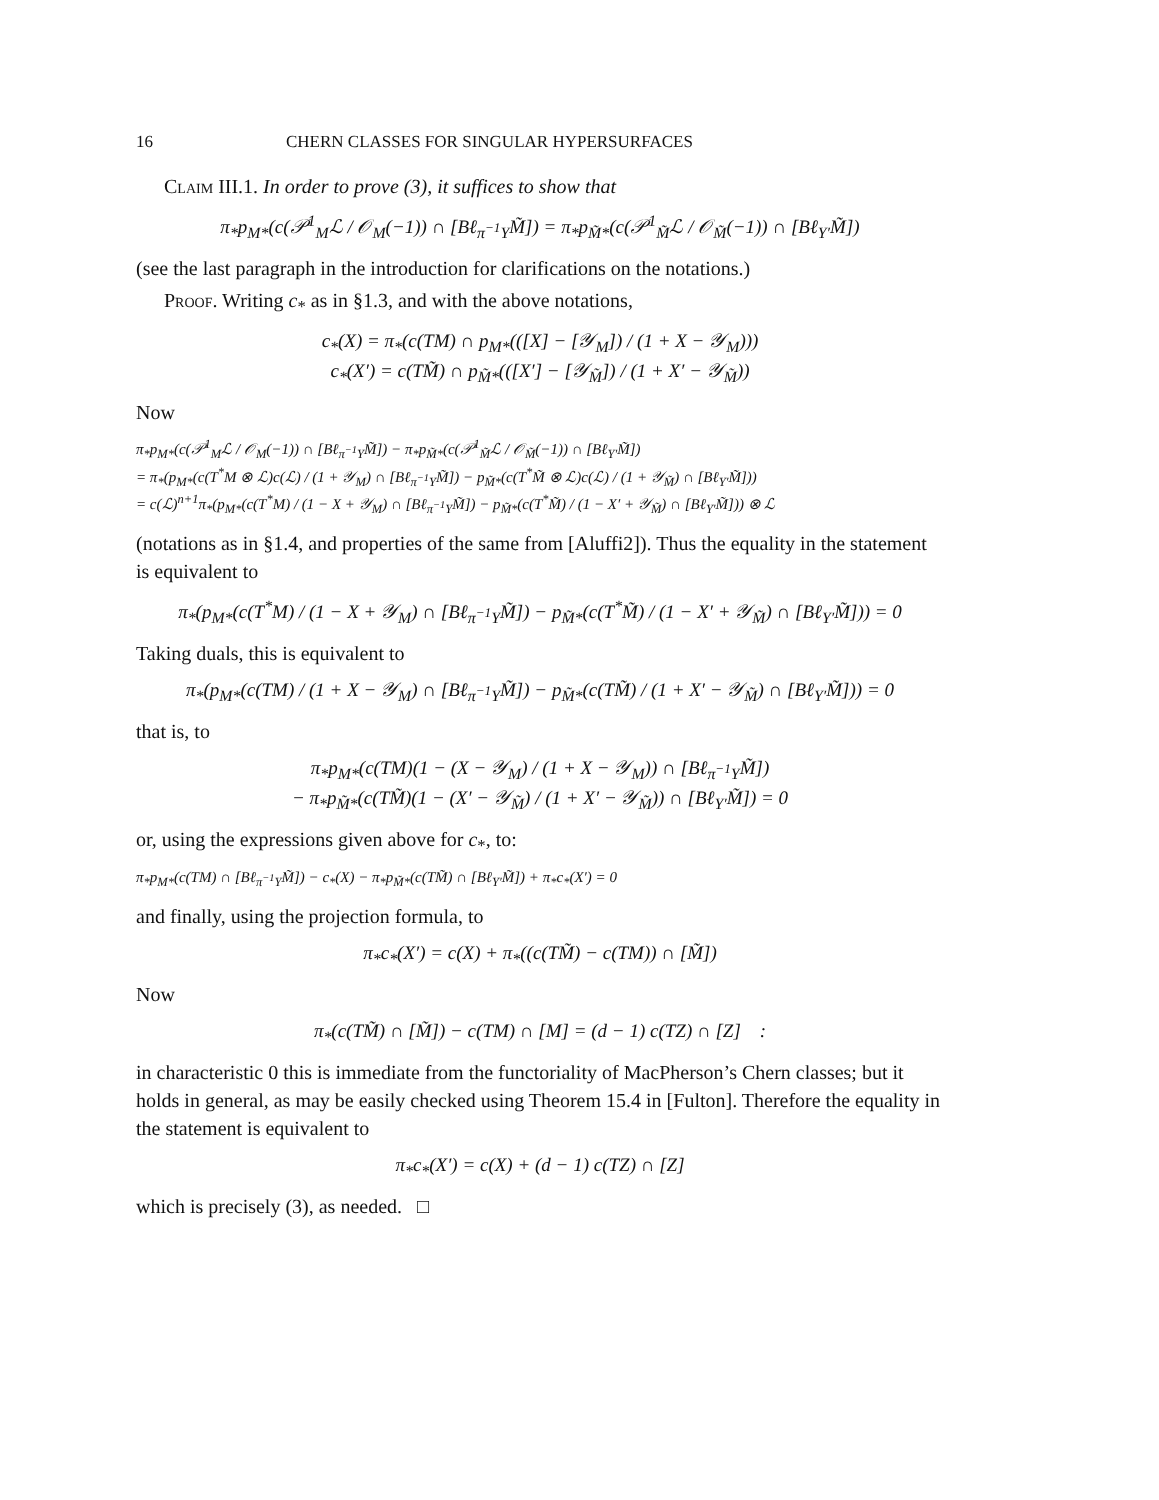16 CHERN CLASSES FOR SINGULAR HYPERSURFACES
Claim III.1. In order to prove (3), it suffices to show that
π<sub>*</sub>p<sub>M*</sub>(c(𝒫<sup>1</sup><sub>M</sub>ℒ / 𝒪<sub>M</sub>(−1)) ∩ [Bℓ<sub>π<sup>−1</sup>Y</sub>M̃]) = π<sub>*</sub>p<sub>M̃*</sub>(c(𝒫<sup>1</sup><sub>M̃</sub>ℒ / 𝒪<sub>M̃</sub>(−1)) ∩ [Bℓ<sub>Y′</sub>M̃])
(see the last paragraph in the introduction for clarifications on the notations.)
Proof. Writing c<sub>*</sub> as in §1.3, and with the above notations,
c<sub>*</sub>(X) = π<sub>*</sub>(c(TM) ∩ p<sub>M*</sub>(([X] − [𝒴<sub>M</sub>]) / (1 + X − 𝒴<sub>M</sub>)))
c<sub>*</sub>(X′) = c(TM̃) ∩ p<sub>M̃*</sub>(([X′] − [𝒴<sub>M̃</sub>]) / (1 + X′ − 𝒴<sub>M̃</sub>))
Now
π<sub>*</sub>p<sub>M*</sub>(c(𝒫<sup>1</sup><sub>M</sub>ℒ / 𝒪<sub>M</sub>(−1)) ∩ [Bℓ<sub>π<sup>−1</sup>Y</sub>M̃]) − π<sub>*</sub>p<sub>M̃*</sub>(c(𝒫<sup>1</sup><sub>M̃</sub>ℒ / 𝒪<sub>M̃</sub>(−1)) ∩ [Bℓ<sub>Y′</sub>M̃])
= π<sub>*</sub>(p<sub>M*</sub>(c(T<sup>*</sup>M ⊗ ℒ)c(ℒ) / (1 + 𝒴<sub>M</sub>) ∩ [Bℓ<sub>π<sup>−1</sup>Y</sub>M̃]) − p<sub>M̃*</sub>(c(T<sup>*</sup>M̃ ⊗ ℒ)c(ℒ) / (1 + 𝒴<sub>M̃</sub>) ∩ [Bℓ<sub>Y′</sub>M̃]))
= c(ℒ)<sup>n+1</sup>π<sub>*</sub>(p<sub>M*</sub>(c(T<sup>*</sup>M) / (1 − X + 𝒴<sub>M</sub>) ∩ [Bℓ<sub>π<sup>−1</sup>Y</sub>M̃]) − p<sub>M̃*</sub>(c(T<sup>*</sup>M̃) / (1 − X′ + 𝒴<sub>M̃</sub>) ∩ [Bℓ<sub>Y′</sub>M̃])) ⊗ ℒ
(notations as in §1.4, and properties of the same from [Aluffi2]). Thus the equality in the statement is equivalent to
π<sub>*</sub>(p<sub>M*</sub>(c(T<sup>*</sup>M) / (1 − X + 𝒴<sub>M</sub>) ∩ [Bℓ<sub>π<sup>−1</sup>Y</sub>M̃]) − p<sub>M̃*</sub>(c(T<sup>*</sup>M̃) / (1 − X′ + 𝒴<sub>M̃</sub>) ∩ [Bℓ<sub>Y′</sub>M̃])) = 0
Taking duals, this is equivalent to
π<sub>*</sub>(p<sub>M*</sub>(c(TM) / (1 + X − 𝒴<sub>M</sub>) ∩ [Bℓ<sub>π<sup>−1</sup>Y</sub>M̃]) − p<sub>M̃*</sub>(c(TM̃) / (1 + X′ − 𝒴<sub>M̃</sub>) ∩ [Bℓ<sub>Y′</sub>M̃])) = 0
that is, to
π<sub>*</sub>p<sub>M*</sub>(c(TM)(1 − (X − 𝒴<sub>M</sub>) / (1 + X − 𝒴<sub>M</sub>)) ∩ [Bℓ<sub>π<sup>−1</sup>Y</sub>M̃])
− π<sub>*</sub>p<sub>M̃*</sub>(c(TM̃)(1 − (X′ − 𝒴<sub>M̃</sub>) / (1 + X′ − 𝒴<sub>M̃</sub>)) ∩ [Bℓ<sub>Y′</sub>M̃]) = 0
or, using the expressions given above for c<sub>*</sub>, to:
π<sub>*</sub>p<sub>M*</sub>(c(TM) ∩ [Bℓ<sub>π<sup>−1</sup>Y</sub>M̃]) − c<sub>*</sub>(X) − π<sub>*</sub>p<sub>M̃*</sub>(c(TM̃) ∩ [Bℓ<sub>Y′</sub>M̃]) + π<sub>*</sub>c<sub>*</sub>(X′) = 0
and finally, using the projection formula, to
π<sub>*</sub>c<sub>*</sub>(X′) = c(X) + π<sub>*</sub>((c(TM̃) − c(TM)) ∩ [M̃])
Now
π<sub>*</sub>(c(TM̃) ∩ [M̃]) − c(TM) ∩ [M] = (d − 1) c(TZ) ∩ [Z] :
in characteristic 0 this is immediate from the functoriality of MacPherson’s Chern classes; but it holds in general, as may be easily checked using Theorem 15.4 in [Fulton]. Therefore the equality in the statement is equivalent to
π<sub>*</sub>c<sub>*</sub>(X′) = c(X) + (d − 1) c(TZ) ∩ [Z]
which is precisely (3), as needed. □